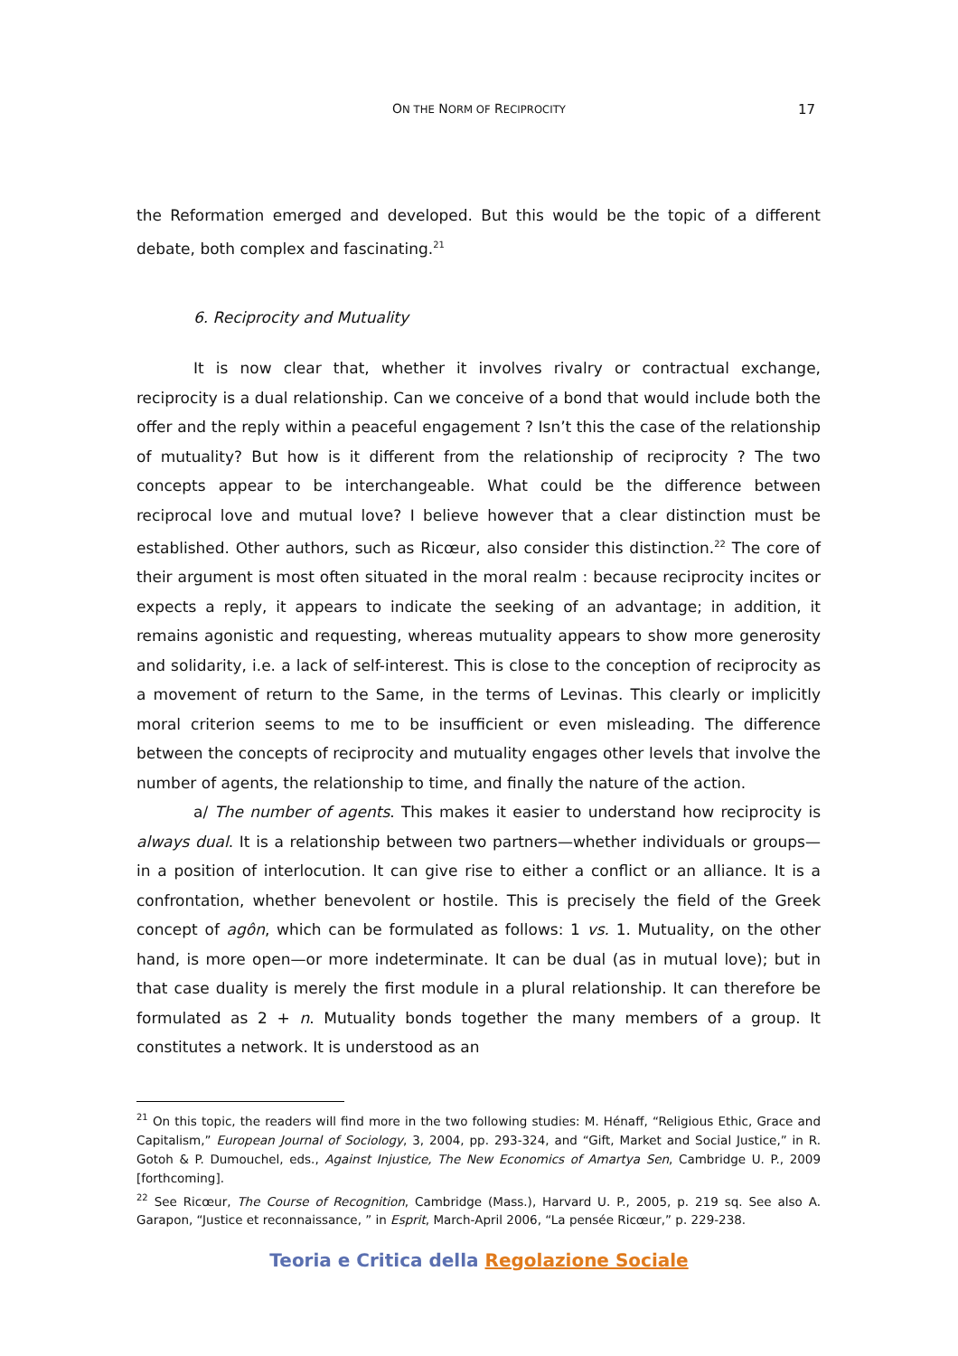ON THE NORM OF RECIPROCITY 17
the Reformation emerged and developed. But this would be the topic of a different debate, both complex and fascinating.<sup>21</sup>
6. Reciprocity and Mutuality
It is now clear that, whether it involves rivalry or contractual exchange, reciprocity is a dual relationship. Can we conceive of a bond that would include both the offer and the reply within a peaceful engagement ? Isn’t this the case of the relationship of mutuality? But how is it different from the relationship of reciprocity ? The two concepts appear to be interchangeable. What could be the difference between reciprocal love and mutual love? I believe however that a clear distinction must be established. Other authors, such as Ricœur, also consider this distinction.<sup>22</sup> The core of their argument is most often situated in the moral realm : because reciprocity incites or expects a reply, it appears to indicate the seeking of an advantage; in addition, it remains agonistic and requesting, whereas mutuality appears to show more generosity and solidarity, i.e. a lack of self-interest. This is close to the conception of reciprocity as a movement of return to the Same, in the terms of Levinas. This clearly or implicitly moral criterion seems to me to be insufficient or even misleading. The difference between the concepts of reciprocity and mutuality engages other levels that involve the number of agents, the relationship to time, and finally the nature of the action.
a/ The number of agents. This makes it easier to understand how reciprocity is always dual. It is a relationship between two partners—whether individuals or groups—in a position of interlocution. It can give rise to either a conflict or an alliance. It is a confrontation, whether benevolent or hostile. This is precisely the field of the Greek concept of agôn, which can be formulated as follows: 1 vs. 1. Mutuality, on the other hand, is more open—or more indeterminate. It can be dual (as in mutual love); but in that case duality is merely the first module in a plural relationship. It can therefore be formulated as 2 + n. Mutuality bonds together the many members of a group. It constitutes a network. It is understood as an
<sup>21</sup> On this topic, the readers will find more in the two following studies: M. Hénaff, “Religious Ethic, Grace and Capitalism,” European Journal of Sociology, 3, 2004, pp. 293-324, and “Gift, Market and Social Justice,” in R. Gotoh & P. Dumouchel, eds., Against Injustice, The New Economics of Amartya Sen, Cambridge U. P., 2009 [forthcoming].
<sup>22</sup> See Ricœur, The Course of Recognition, Cambridge (Mass.), Harvard U. P., 2005, p. 219 sq. See also A. Garapon, “Justice et reconnaissance, ” in Esprit, March-April 2006, “La pensée Ricœur,” p. 229-238.
Teoria e Critica della Regolazione Sociale